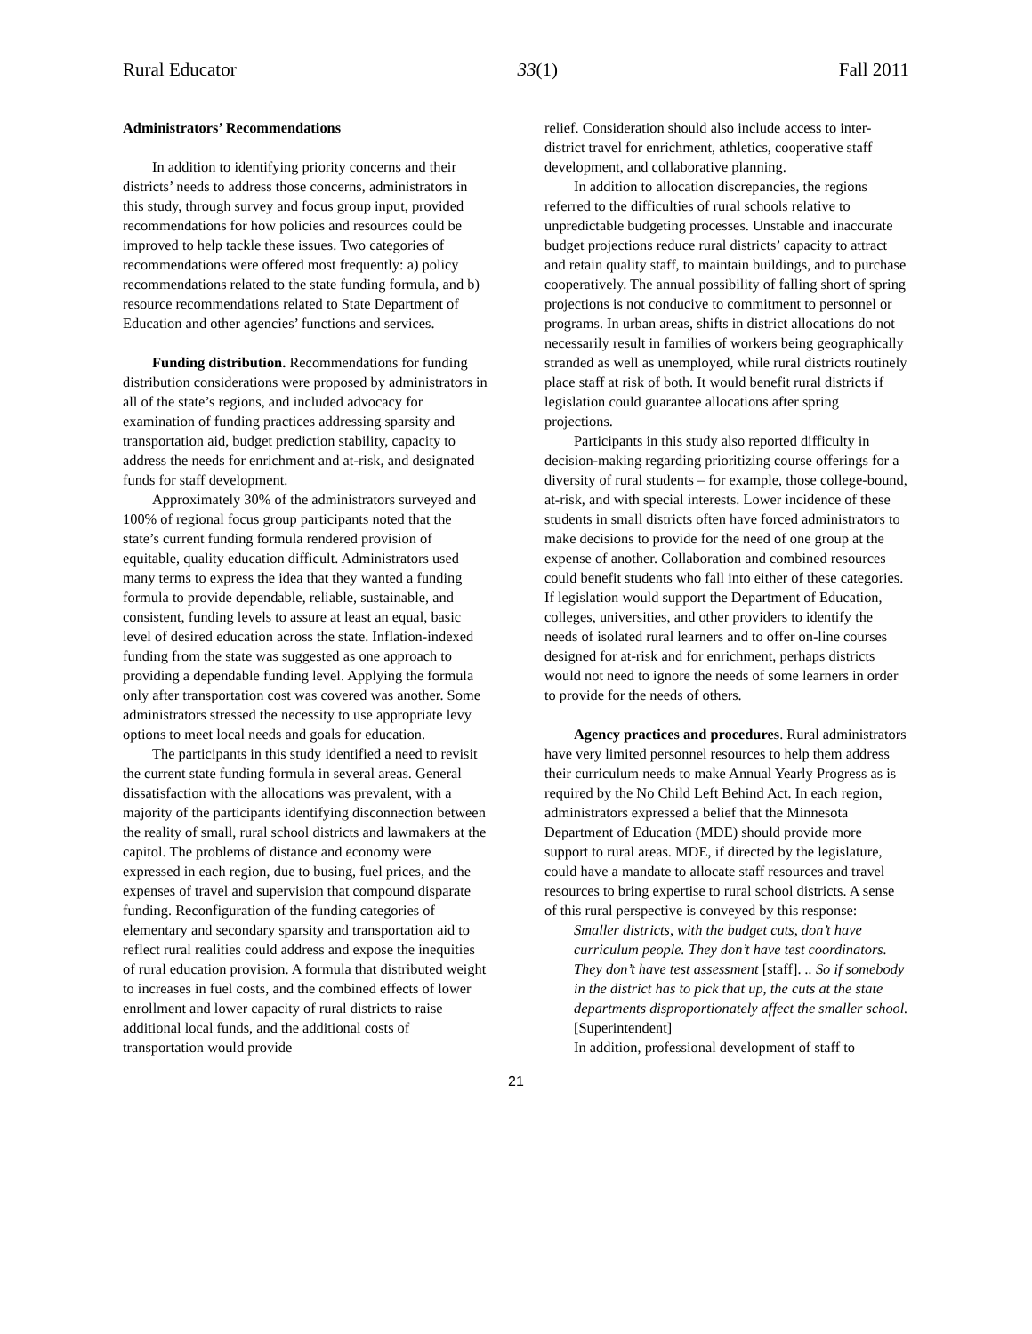Rural Educator 33(1) Fall 2011
Administrators’ Recommendations
In addition to identifying priority concerns and their districts’ needs to address those concerns, administrators in this study, through survey and focus group input, provided recommendations for how policies and resources could be improved to help tackle these issues. Two categories of recommendations were offered most frequently: a) policy recommendations related to the state funding formula, and b) resource recommendations related to State Department of Education and other agencies’ functions and services.
Funding distribution. Recommendations for funding distribution considerations were proposed by administrators in all of the state’s regions, and included advocacy for examination of funding practices addressing sparsity and transportation aid, budget prediction stability, capacity to address the needs for enrichment and at-risk, and designated funds for staff development.
Approximately 30% of the administrators surveyed and 100% of regional focus group participants noted that the state’s current funding formula rendered provision of equitable, quality education difficult. Administrators used many terms to express the idea that they wanted a funding formula to provide dependable, reliable, sustainable, and consistent, funding levels to assure at least an equal, basic level of desired education across the state. Inflation-indexed funding from the state was suggested as one approach to providing a dependable funding level. Applying the formula only after transportation cost was covered was another. Some administrators stressed the necessity to use appropriate levy options to meet local needs and goals for education.
The participants in this study identified a need to revisit the current state funding formula in several areas. General dissatisfaction with the allocations was prevalent, with a majority of the participants identifying disconnection between the reality of small, rural school districts and lawmakers at the capitol. The problems of distance and economy were expressed in each region, due to busing, fuel prices, and the expenses of travel and supervision that compound disparate funding. Reconfiguration of the funding categories of elementary and secondary sparsity and transportation aid to reflect rural realities could address and expose the inequities of rural education provision. A formula that distributed weight to increases in fuel costs, and the combined effects of lower enrollment and lower capacity of rural districts to raise additional local funds, and the additional costs of transportation would provide
relief. Consideration should also include access to inter-district travel for enrichment, athletics, cooperative staff development, and collaborative planning.
In addition to allocation discrepancies, the regions referred to the difficulties of rural schools relative to unpredictable budgeting processes. Unstable and inaccurate budget projections reduce rural districts’ capacity to attract and retain quality staff, to maintain buildings, and to purchase cooperatively. The annual possibility of falling short of spring projections is not conducive to commitment to personnel or programs. In urban areas, shifts in district allocations do not necessarily result in families of workers being geographically stranded as well as unemployed, while rural districts routinely place staff at risk of both. It would benefit rural districts if legislation could guarantee allocations after spring projections.
Participants in this study also reported difficulty in decision-making regarding prioritizing course offerings for a diversity of rural students – for example, those college-bound, at-risk, and with special interests. Lower incidence of these students in small districts often have forced administrators to make decisions to provide for the need of one group at the expense of another. Collaboration and combined resources could benefit students who fall into either of these categories. If legislation would support the Department of Education, colleges, universities, and other providers to identify the needs of isolated rural learners and to offer on-line courses designed for at-risk and for enrichment, perhaps districts would not need to ignore the needs of some learners in order to provide for the needs of others.
Agency practices and procedures. Rural administrators have very limited personnel resources to help them address their curriculum needs to make Annual Yearly Progress as is required by the No Child Left Behind Act. In each region, administrators expressed a belief that the Minnesota Department of Education (MDE) should provide more support to rural areas. MDE, if directed by the legislature, could have a mandate to allocate staff resources and travel resources to bring expertise to rural school districts. A sense of this rural perspective is conveyed by this response:
Smaller districts, with the budget cuts, don’t have curriculum people. They don’t have test coordinators. They don’t have test assessment [staff]. .. So if somebody in the district has to pick that up, the cuts at the state departments disproportionately affect the smaller school. [Superintendent]
In addition, professional development of staff to
21